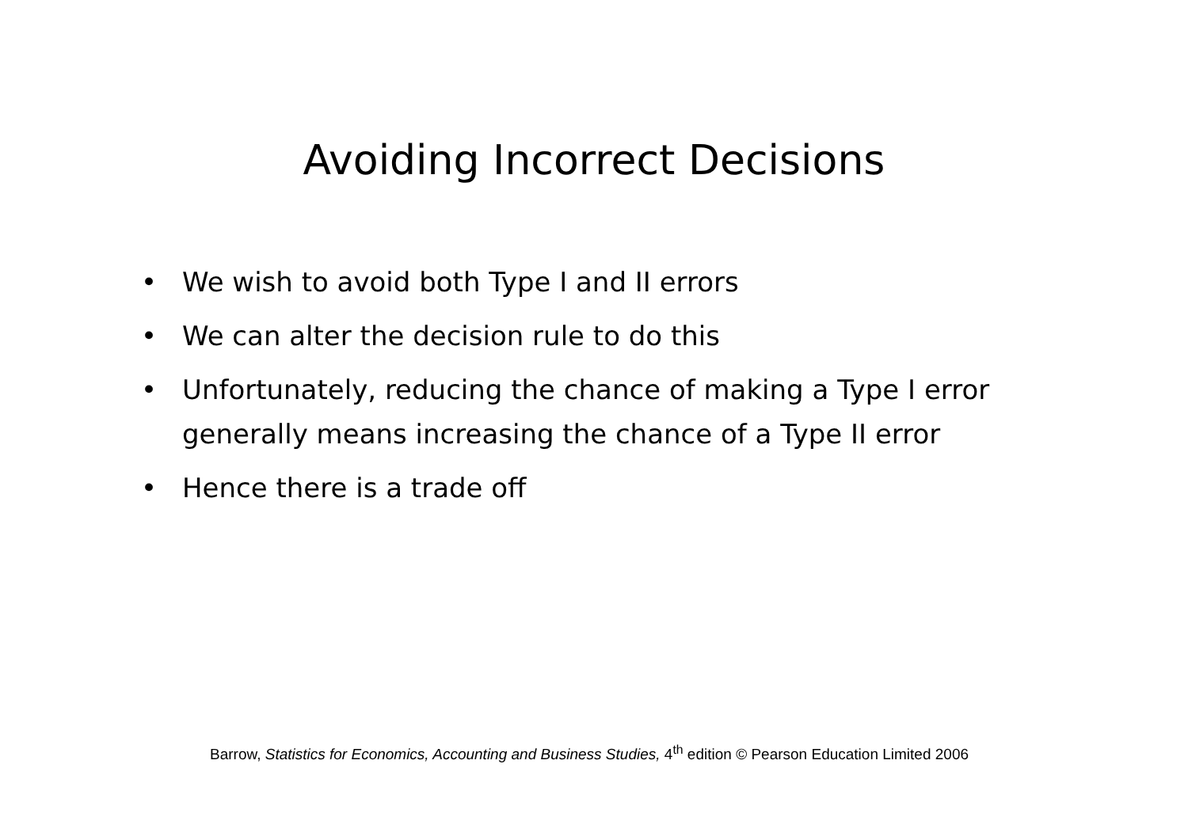Avoiding Incorrect Decisions
• We wish to avoid both Type I and II errors
• We can alter the decision rule to do this
• Unfortunately, reducing the chance of making a Type I error generally means increasing the chance of a Type II error
• Hence there is a trade off
Barrow, Statistics for Economics, Accounting and Business Studies, 4<sup>th</sup> edition © Pearson Education Limited 2006